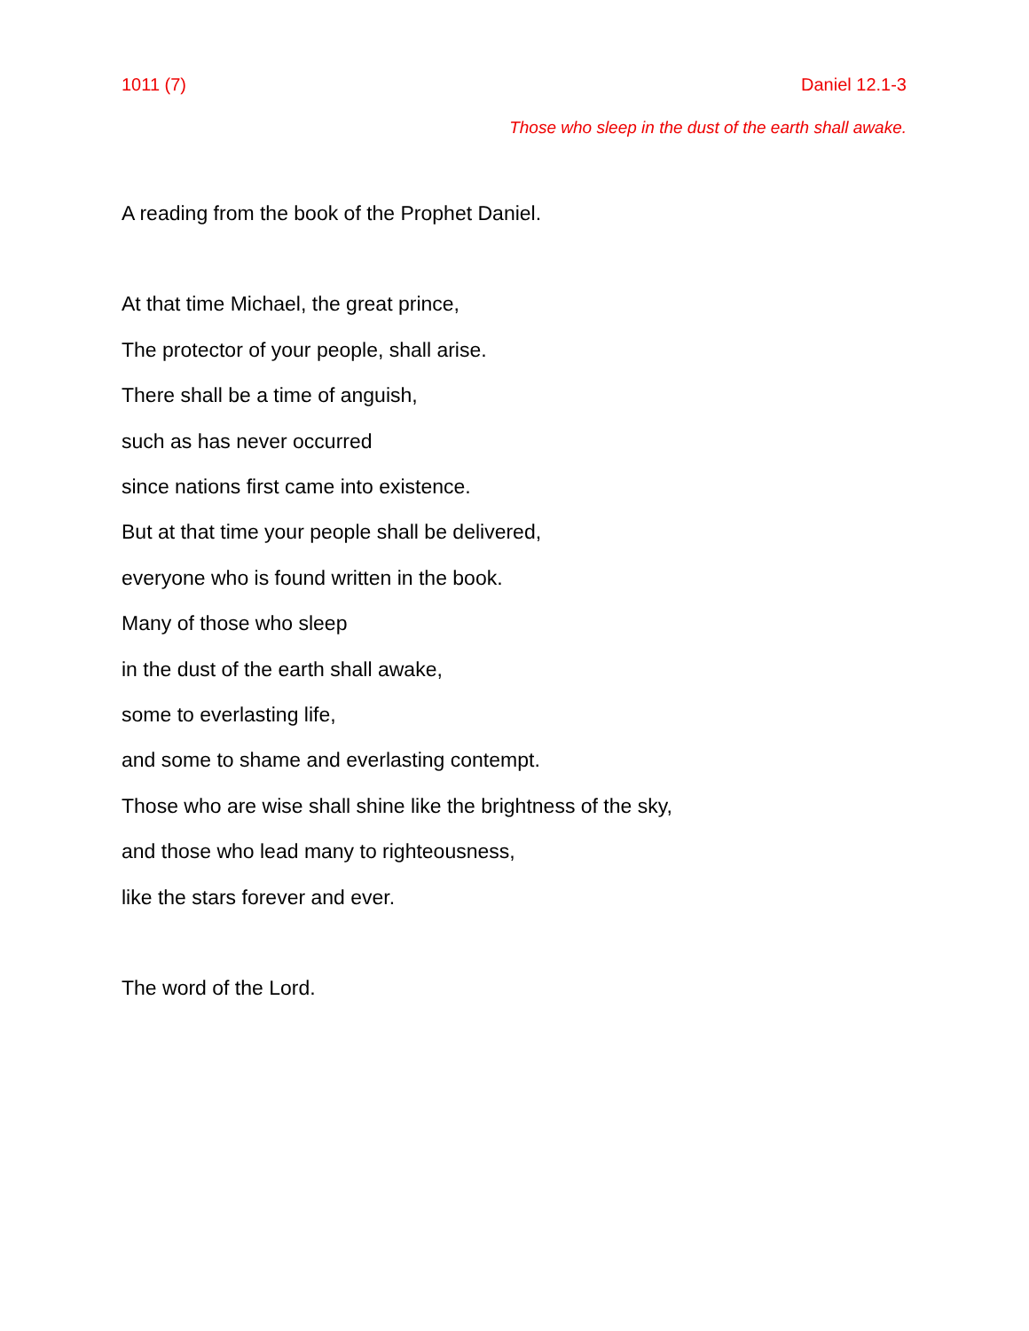1011 (7) Daniel 12.1-3
Those who sleep in the dust of the earth shall awake.
A reading from the book of the Prophet Daniel.
At that time Michael, the great prince,
The protector of your people, shall arise.
There shall be a time of anguish,
such as has never occurred
since nations first came into existence.
But at that time your people shall be delivered,
everyone who is found written in the book.
Many of those who sleep
in the dust of the earth shall awake,
some to everlasting life,
and some to shame and everlasting contempt.
Those who are wise shall shine like the brightness of the sky,
and those who lead many to righteousness,
like the stars forever and ever.
The word of the Lord.